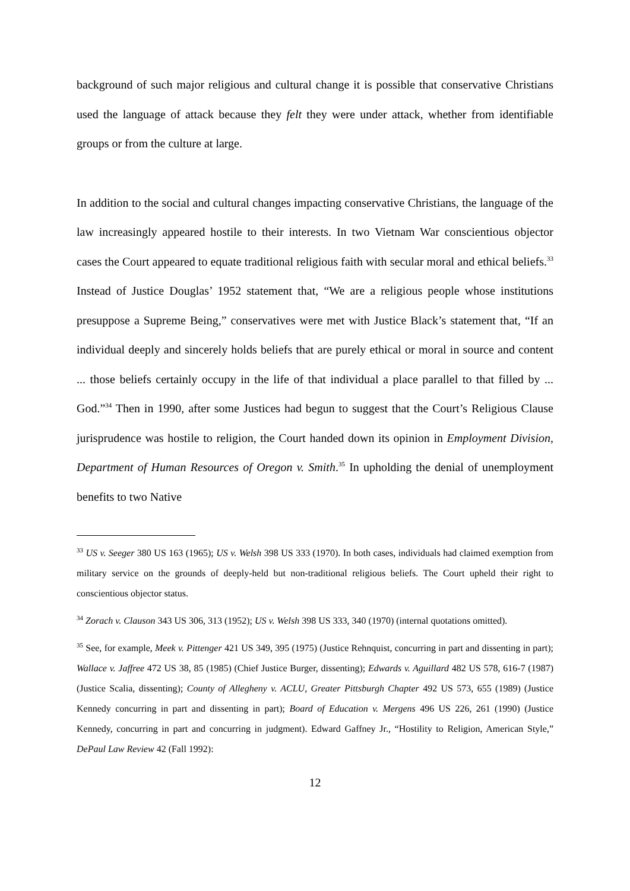background of such major religious and cultural change it is possible that conservative Christians used the language of attack because they felt they were under attack, whether from identifiable groups or from the culture at large.
In addition to the social and cultural changes impacting conservative Christians, the language of the law increasingly appeared hostile to their interests. In two Vietnam War conscientious objector cases the Court appeared to equate traditional religious faith with secular moral and ethical beliefs.<sup>33</sup> Instead of Justice Douglas’ 1952 statement that, “We are a religious people whose institutions presuppose a Supreme Being,” conservatives were met with Justice Black’s statement that, “If an individual deeply and sincerely holds beliefs that are purely ethical or moral in source and content ... those beliefs certainly occupy in the life of that individual a place parallel to that filled by ... God.”<sup>34</sup> Then in 1990, after some Justices had begun to suggest that the Court’s Religious Clause jurisprudence was hostile to religion, the Court handed down its opinion in Employment Division, Department of Human Resources of Oregon v. Smith.<sup>35</sup> In upholding the denial of unemployment benefits to two Native
<sup>33</sup> US v. Seeger 380 US 163 (1965); US v. Welsh 398 US 333 (1970). In both cases, individuals had claimed exemption from military service on the grounds of deeply-held but non-traditional religious beliefs. The Court upheld their right to conscientious objector status.
<sup>34</sup> Zorach v. Clauson 343 US 306, 313 (1952); US v. Welsh 398 US 333, 340 (1970) (internal quotations omitted).
<sup>35</sup> See, for example, Meek v. Pittenger 421 US 349, 395 (1975) (Justice Rehnquist, concurring in part and dissenting in part); Wallace v. Jaffree 472 US 38, 85 (1985) (Chief Justice Burger, dissenting); Edwards v. Aguillard 482 US 578, 616-7 (1987) (Justice Scalia, dissenting); County of Allegheny v. ACLU, Greater Pittsburgh Chapter 492 US 573, 655 (1989) (Justice Kennedy concurring in part and dissenting in part); Board of Education v. Mergens 496 US 226, 261 (1990) (Justice Kennedy, concurring in part and concurring in judgment). Edward Gaffney Jr., “Hostility to Religion, American Style,” DePaul Law Review 42 (Fall 1992):
12